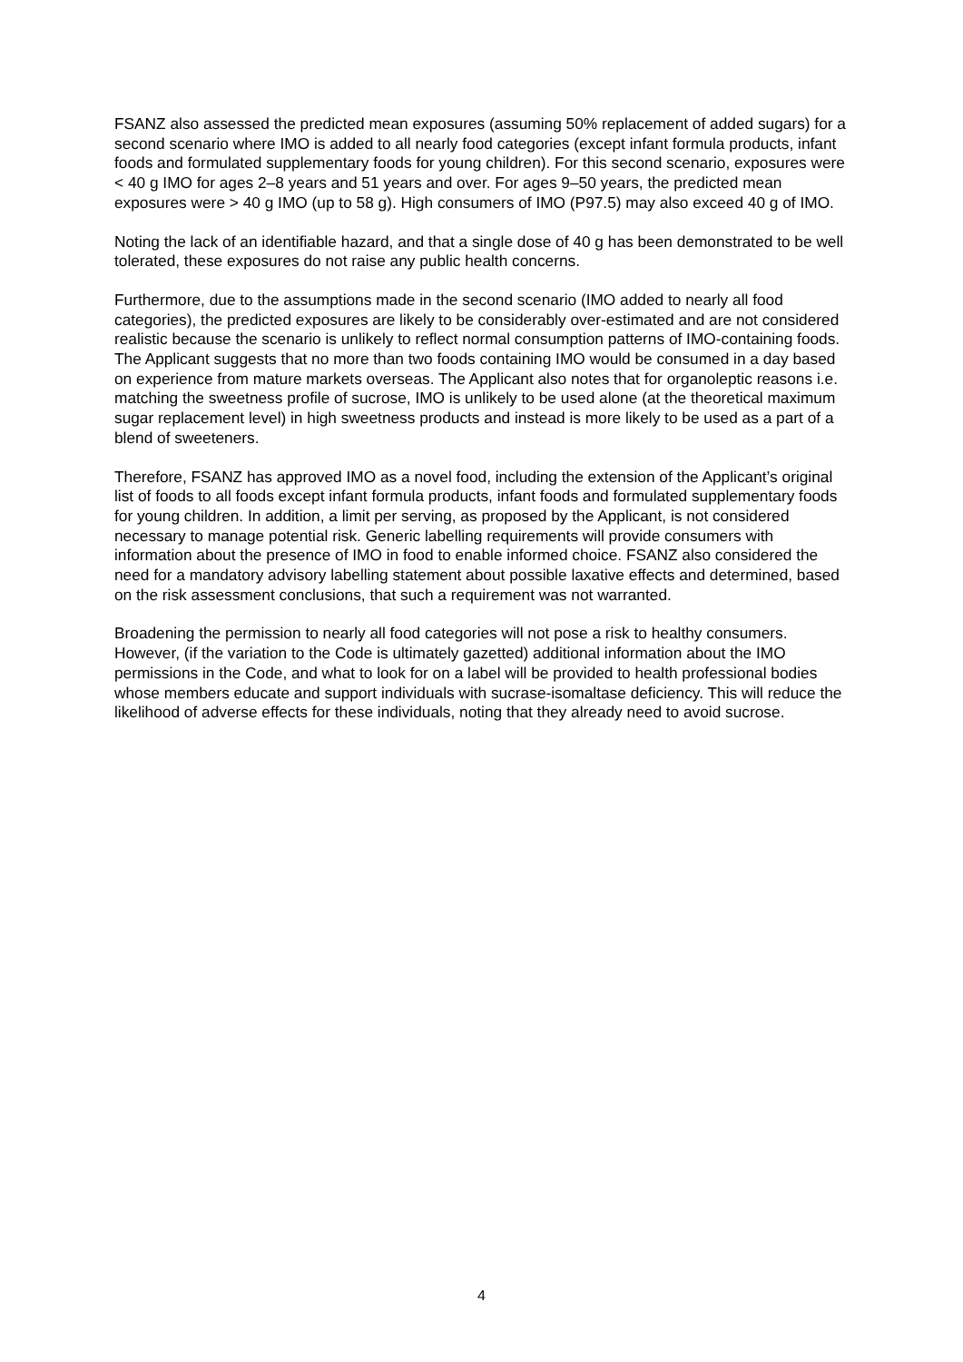FSANZ also assessed the predicted mean exposures (assuming 50% replacement of added sugars) for a second scenario where IMO is added to all nearly food categories (except infant formula products, infant foods and formulated supplementary foods for young children). For this second scenario, exposures were < 40 g IMO for ages 2–8 years and 51 years and over. For ages 9–50 years, the predicted mean exposures were > 40 g IMO (up to 58 g). High consumers of IMO (P97.5) may also exceed 40 g of IMO.
Noting the lack of an identifiable hazard, and that a single dose of 40 g has been demonstrated to be well tolerated, these exposures do not raise any public health concerns.
Furthermore, due to the assumptions made in the second scenario (IMO added to nearly all food categories), the predicted exposures are likely to be considerably over-estimated and are not considered realistic because the scenario is unlikely to reflect normal consumption patterns of IMO-containing foods. The Applicant suggests that no more than two foods containing IMO would be consumed in a day based on experience from mature markets overseas. The Applicant also notes that for organoleptic reasons i.e. matching the sweetness profile of sucrose, IMO is unlikely to be used alone (at the theoretical maximum sugar replacement level) in high sweetness products and instead is more likely to be used as a part of a blend of sweeteners.
Therefore, FSANZ has approved IMO as a novel food, including the extension of the Applicant’s original list of foods to all foods except infant formula products, infant foods and formulated supplementary foods for young children. In addition, a limit per serving, as proposed by the Applicant, is not considered necessary to manage potential risk. Generic labelling requirements will provide consumers with information about the presence of IMO in food to enable informed choice. FSANZ also considered the need for a mandatory advisory labelling statement about possible laxative effects and determined, based on the risk assessment conclusions, that such a requirement was not warranted.
Broadening the permission to nearly all food categories will not pose a risk to healthy consumers. However, (if the variation to the Code is ultimately gazetted) additional information about the IMO permissions in the Code, and what to look for on a label will be provided to health professional bodies whose members educate and support individuals with sucrase-isomaltase deficiency. This will reduce the likelihood of adverse effects for these individuals, noting that they already need to avoid sucrose.
4